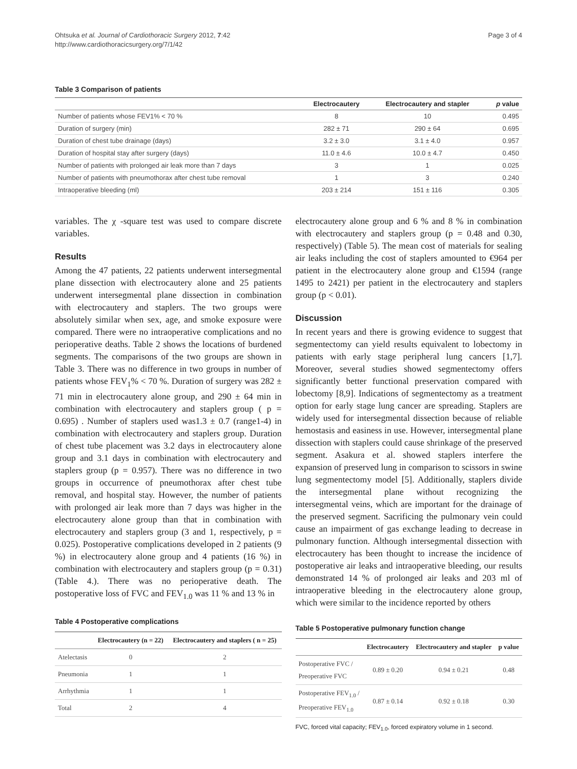Ohtsuka et al. Journal of Cardiothoracic Surgery 2012, 7:42
http://www.cardiothoracicsurgery.org/7/1/42
Page 3 of 4
Table 3 Comparison of patients
| | Electrocautery | Electrocautery and stapler | p value |
| --- | --- | --- | --- |
| Number of patients whose FEV1% < 70 % | 8 | 10 | 0.495 |
| Duration of surgery (min) | 282 ± 71 | 290 ± 64 | 0.695 |
| Duration of chest tube drainage (days) | 3.2 ± 3.0 | 3.1 ± 4.0 | 0.957 |
| Duration of hospital stay after surgery (days) | 11.0 ± 4.6 | 10.0 ± 4.7 | 0.450 |
| Number of patients with prolonged air leak more than 7 days | 3 | 1 | 0.025 |
| Number of patients with pneumothorax after chest tube removal | 1 | 3 | 0.240 |
| Intraoperative bleeding (ml) | 203 ± 214 | 151 ± 116 | 0.305 |
variables. The χ -square test was used to compare discrete variables.
Results
Among the 47 patients, 22 patients underwent intersegmental plane dissection with electrocautery alone and 25 patients underwent intersegmental plane dissection in combination with electrocautery and staplers. The two groups were absolutely similar when sex, age, and smoke exposure were compared. There were no intraoperative complications and no perioperative deaths. Table 2 shows the locations of burdened segments. The comparisons of the two groups are shown in Table 3. There was no difference in two groups in number of patients whose FEV<sub>1</sub>% < 70 %. Duration of surgery was 282 ± 71 min in electrocautery alone group, and 290 ± 64 min in combination with electrocautery and staplers group ( p = 0.695) . Number of staplers used was1.3 ± 0.7 (range1-4) in combination with electrocautery and staplers group. Duration of chest tube placement was 3.2 days in electrocautery alone group and 3.1 days in combination with electrocautery and staplers group (p = 0.957). There was no difference in two groups in occurrence of pneumothorax after chest tube removal, and hospital stay. However, the number of patients with prolonged air leak more than 7 days was higher in the electrocautery alone group than that in combination with electrocautery and staplers group (3 and 1, respectively, p = 0.025). Postoperative complications developed in 2 patients (9 %) in electrocautery alone group and 4 patients (16 %) in combination with electrocautery and staplers group (p = 0.31) (Table 4.). There was no perioperative death. The postoperative loss of FVC and FEV<sub>1.0</sub> was 11 % and 13 % in
Table 4 Postoperative complications
| | Electrocautery (n = 22) | Electrocautery and staplers ( n = 25) |
| --- | --- | --- |
| Atelectasis | 0 | 2 |
| Pneumonia | 1 | 1 |
| Arrhythmia | 1 | 1 |
| Total | 2 | 4 |
electrocautery alone group and 6 % and 8 % in combination with electrocautery and staplers group (p = 0.48 and 0.30, respectively) (Table 5). The mean cost of materials for sealing air leaks including the cost of staplers amounted to €964 per patient in the electrocautery alone group and €1594 (range 1495 to 2421) per patient in the electrocautery and staplers group (p < 0.01).
Discussion
In recent years and there is growing evidence to suggest that segmentectomy can yield results equivalent to lobectomy in patients with early stage peripheral lung cancers [1,7]. Moreover, several studies showed segmentectomy offers significantly better functional preservation compared with lobectomy [8,9]. Indications of segmentectomy as a treatment option for early stage lung cancer are spreading. Staplers are widely used for intersegmental dissection because of reliable hemostasis and easiness in use. However, intersegmental plane dissection with staplers could cause shrinkage of the preserved segment. Asakura et al. showed staplers interfere the expansion of preserved lung in comparison to scissors in swine lung segmentectomy model [5]. Additionally, staplers divide the intersegmental plane without recognizing the intersegmental veins, which are important for the drainage of the preserved segment. Sacrificing the pulmonary vein could cause an impairment of gas exchange leading to decrease in pulmonary function. Although intersegmental dissection with electrocautery has been thought to increase the incidence of postoperative air leaks and intraoperative bleeding, our results demonstrated 14 % of prolonged air leaks and 203 ml of intraoperative bleeding in the electrocautery alone group, which were similar to the incidence reported by others
Table 5 Postoperative pulmonary function change
| | Electrocautery | Electrocautery and stapler | p value |
| --- | --- | --- | --- |
| Postoperative FVC / Preoperative FVC | 0.89 ± 0.20 | 0.94 ± 0.21 | 0.48 |
| Postoperative FEV<sub>1.0</sub> / Preoperative FEV<sub>1.0</sub> | 0.87 ± 0.14 | 0.92 ± 0.18 | 0.30 |
FVC, forced vital capacity; FEV<sub>1.0</sub>, forced expiratory volume in 1 second.